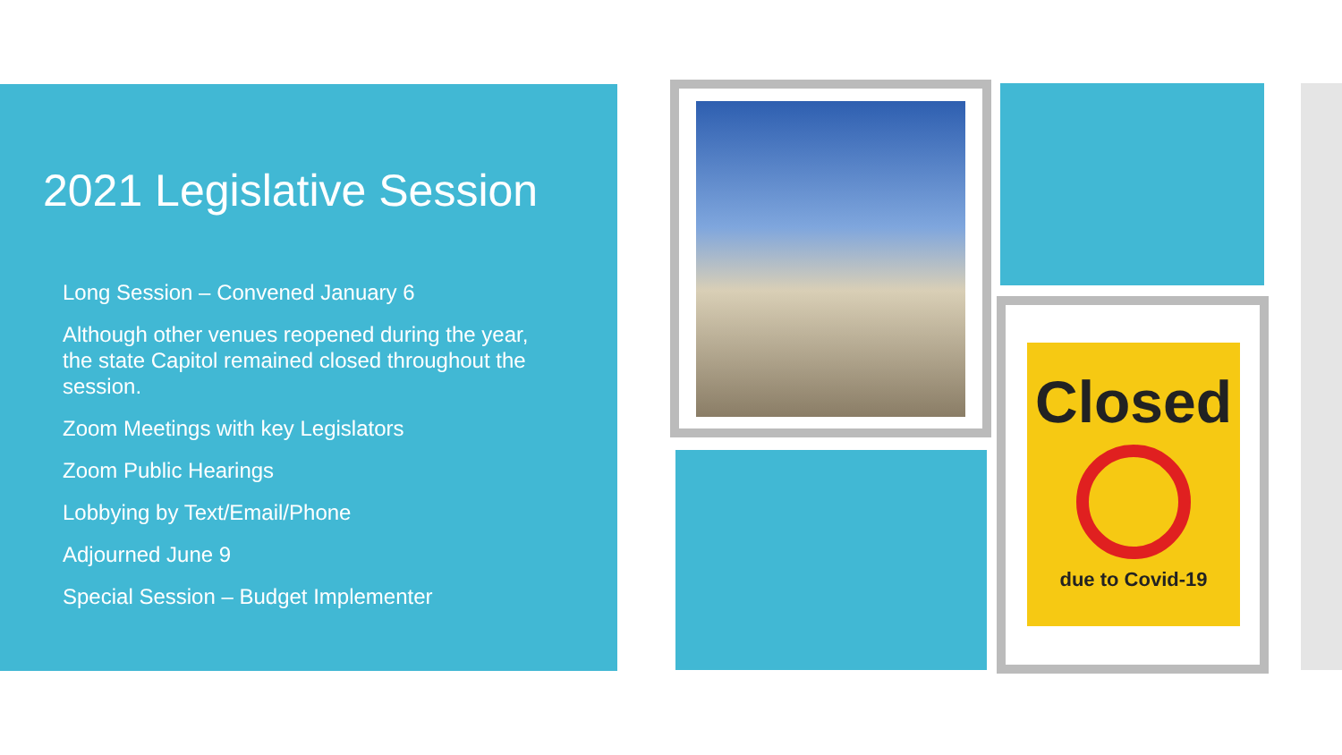2021 Legislative Session
Long Session – Convened January 6
Although other venues reopened during the year, the state Capitol remained closed throughout the session.
Zoom Meetings with key Legislators
Zoom Public Hearings
Lobbying by Text/Email/Phone
Adjourned June 9
Special Session – Budget Implementer
Closed
due to Covid-19